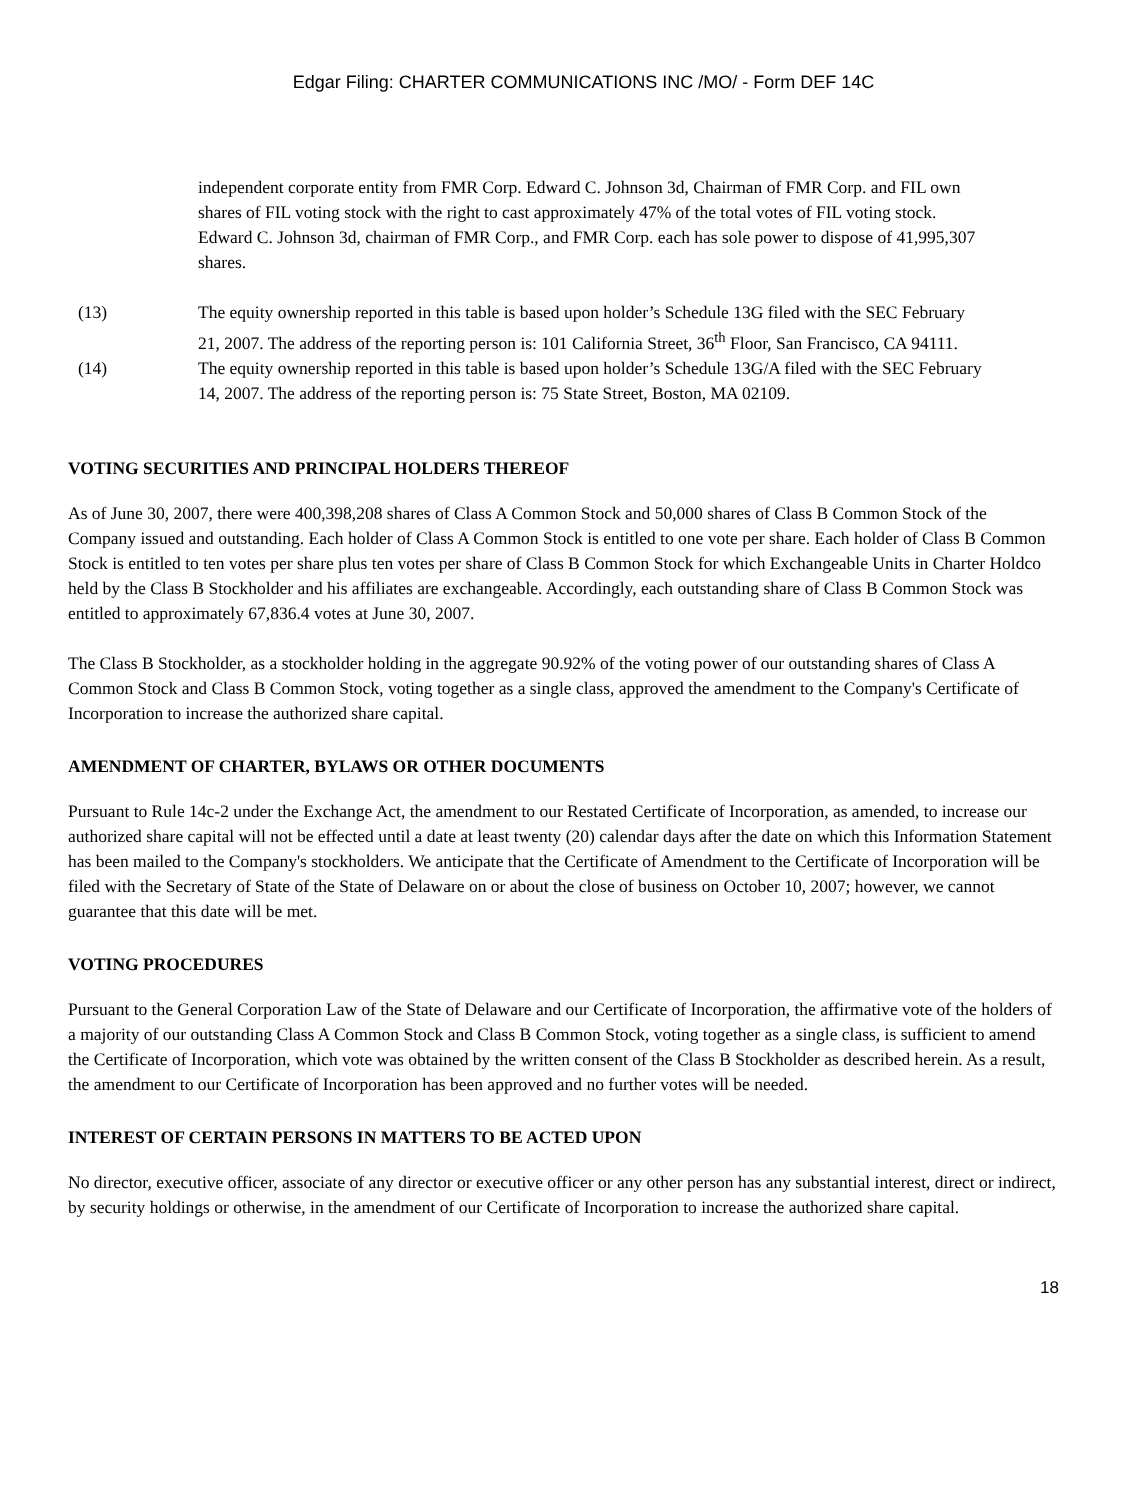Edgar Filing: CHARTER COMMUNICATIONS INC /MO/ - Form DEF 14C
independent corporate entity from FMR Corp. Edward C. Johnson 3d, Chairman of FMR Corp. and FIL own shares of FIL voting stock with the right to cast approximately 47% of the total votes of FIL voting stock. Edward C. Johnson 3d, chairman of FMR Corp., and FMR Corp. each has sole power to dispose of 41,995,307 shares.
(13) The equity ownership reported in this table is based upon holder’s Schedule 13G filed with the SEC February 21, 2007. The address of the reporting person is: 101 California Street, 36<sup>th</sup> Floor, San Francisco, CA 94111.
(14) The equity ownership reported in this table is based upon holder’s Schedule 13G/A filed with the SEC February 14, 2007. The address of the reporting person is: 75 State Street, Boston, MA 02109.
VOTING SECURITIES AND PRINCIPAL HOLDERS THEREOF
As of June 30, 2007, there were 400,398,208 shares of Class A Common Stock and 50,000 shares of Class B Common Stock of the Company issued and outstanding. Each holder of Class A Common Stock is entitled to one vote per share. Each holder of Class B Common Stock is entitled to ten votes per share plus ten votes per share of Class B Common Stock for which Exchangeable Units in Charter Holdco held by the Class B Stockholder and his affiliates are exchangeable. Accordingly, each outstanding share of Class B Common Stock was entitled to approximately 67,836.4 votes at June 30, 2007.
The Class B Stockholder, as a stockholder holding in the aggregate 90.92% of the voting power of our outstanding shares of Class A Common Stock and Class B Common Stock, voting together as a single class, approved the amendment to the Company's Certificate of Incorporation to increase the authorized share capital.
AMENDMENT OF CHARTER, BYLAWS OR OTHER DOCUMENTS
Pursuant to Rule 14c-2 under the Exchange Act, the amendment to our Restated Certificate of Incorporation, as amended, to increase our authorized share capital will not be effected until a date at least twenty (20) calendar days after the date on which this Information Statement has been mailed to the Company's stockholders. We anticipate that the Certificate of Amendment to the Certificate of Incorporation will be filed with the Secretary of State of the State of Delaware on or about the close of business on October 10, 2007; however, we cannot guarantee that this date will be met.
VOTING PROCEDURES
Pursuant to the General Corporation Law of the State of Delaware and our Certificate of Incorporation, the affirmative vote of the holders of a majority of our outstanding Class A Common Stock and Class B Common Stock, voting together as a single class, is sufficient to amend the Certificate of Incorporation, which vote was obtained by the written consent of the Class B Stockholder as described herein. As a result, the amendment to our Certificate of Incorporation has been approved and no further votes will be needed.
INTEREST OF CERTAIN PERSONS IN MATTERS TO BE ACTED UPON
No director, executive officer, associate of any director or executive officer or any other person has any substantial interest, direct or indirect, by security holdings or otherwise, in the amendment of our Certificate of Incorporation to increase the authorized share capital.
18